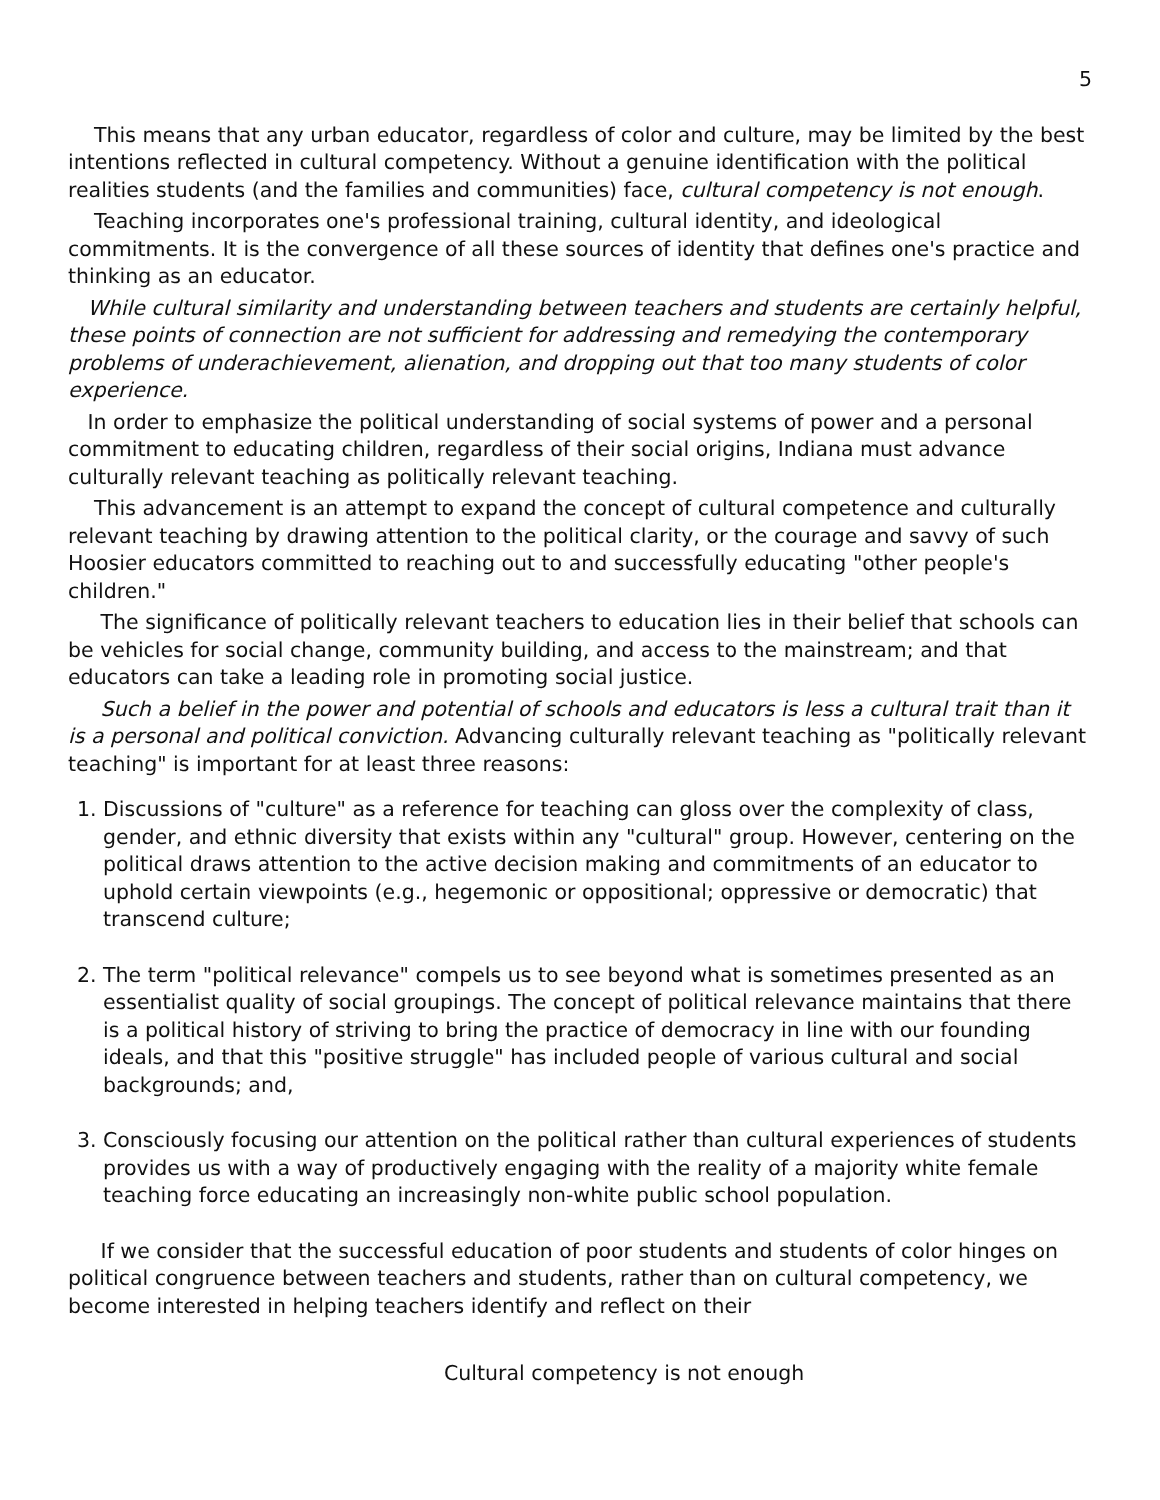5
This means that any urban educator, regardless of color and culture, may be limited by the best intentions reflected in cultural competency. Without a genuine identification with the political realities students (and the families and communities) face, cultural competency is not enough.
Teaching incorporates one's professional training, cultural identity, and ideological commitments. It is the convergence of all these sources of identity that defines one's practice and thinking as an educator.
While cultural similarity and understanding between teachers and students are certainly helpful, these points of connection are not sufficient for addressing and remedying the contemporary problems of underachievement, alienation, and dropping out that too many students of color experience.
In order to emphasize the political understanding of social systems of power and a personal commitment to educating children, regardless of their social origins, Indiana must advance culturally relevant teaching as politically relevant teaching.
This advancement is an attempt to expand the concept of cultural competence and culturally relevant teaching by drawing attention to the political clarity, or the courage and savvy of such Hoosier educators committed to reaching out to and successfully educating "other people's children."
The significance of politically relevant teachers to education lies in their belief that schools can be vehicles for social change, community building, and access to the mainstream; and that educators can take a leading role in promoting social justice.
Such a belief in the power and potential of schools and educators is less a cultural trait than it is a personal and political conviction. Advancing culturally relevant teaching as "politically relevant teaching" is important for at least three reasons:
1. Discussions of "culture" as a reference for teaching can gloss over the complexity of class, gender, and ethnic diversity that exists within any "cultural" group. However, centering on the political draws attention to the active decision making and commitments of an educator to uphold certain viewpoints (e.g., hegemonic or oppositional; oppressive or democratic) that transcend culture;
2. The term "political relevance" compels us to see beyond what is sometimes presented as an essentialist quality of social groupings. The concept of political relevance maintains that there is a political history of striving to bring the practice of democracy in line with our founding ideals, and that this "positive struggle" has included people of various cultural and social backgrounds; and,
3. Consciously focusing our attention on the political rather than cultural experiences of students provides us with a way of productively engaging with the reality of a majority white female teaching force educating an increasingly non-white public school population.
If we consider that the successful education of poor students and students of color hinges on political congruence between teachers and students, rather than on cultural competency, we become interested in helping teachers identify and reflect on their
Cultural competency is not enough